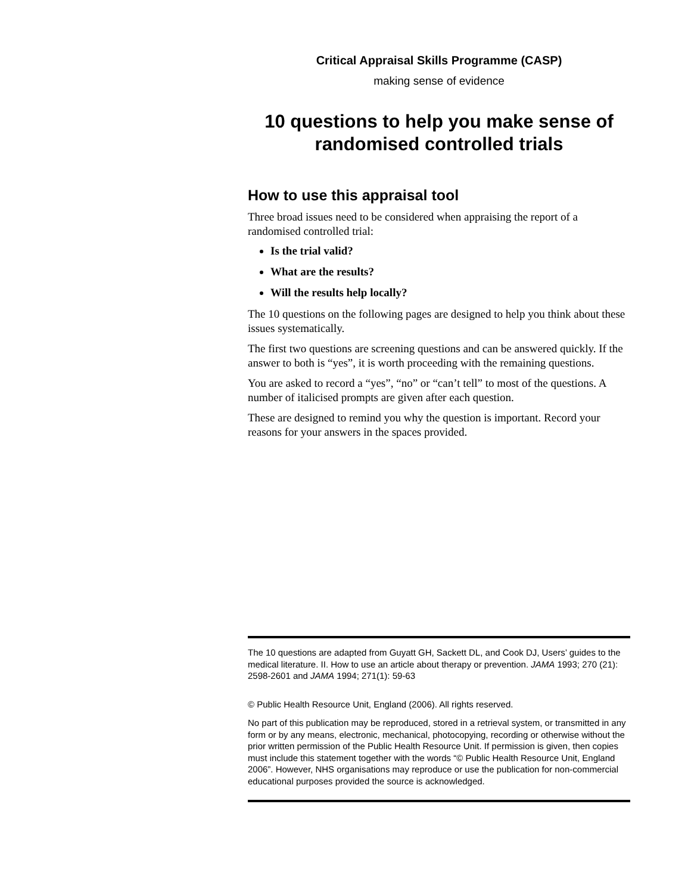Critical Appraisal Skills Programme (CASP)
making sense of evidence
10 questions to help you make sense of randomised controlled trials
How to use this appraisal tool
Three broad issues need to be considered when appraising the report of a randomised controlled trial:
Is the trial valid?
What are the results?
Will the results help locally?
The 10 questions on the following pages are designed to help you think about these issues systematically.
The first two questions are screening questions and can be answered quickly. If the answer to both is “yes”, it is worth proceeding with the remaining questions.
You are asked to record a “yes”, “no” or “can’t tell” to most of the questions. A number of italicised prompts are given after each question.
These are designed to remind you why the question is important. Record your reasons for your answers in the spaces provided.
The 10 questions are adapted from Guyatt GH, Sackett DL, and Cook DJ, Users’ guides to the medical literature. II. How to use an article about therapy or prevention. JAMA 1993; 270 (21): 2598-2601 and JAMA 1994; 271(1): 59-63
© Public Health Resource Unit, England (2006). All rights reserved.
No part of this publication may be reproduced, stored in a retrieval system, or transmitted in any form or by any means, electronic, mechanical, photocopying, recording or otherwise without the prior written permission of the Public Health Resource Unit. If permission is given, then copies must include this statement together with the words “© Public Health Resource Unit, England 2006”. However, NHS organisations may reproduce or use the publication for non-commercial educational purposes provided the source is acknowledged.